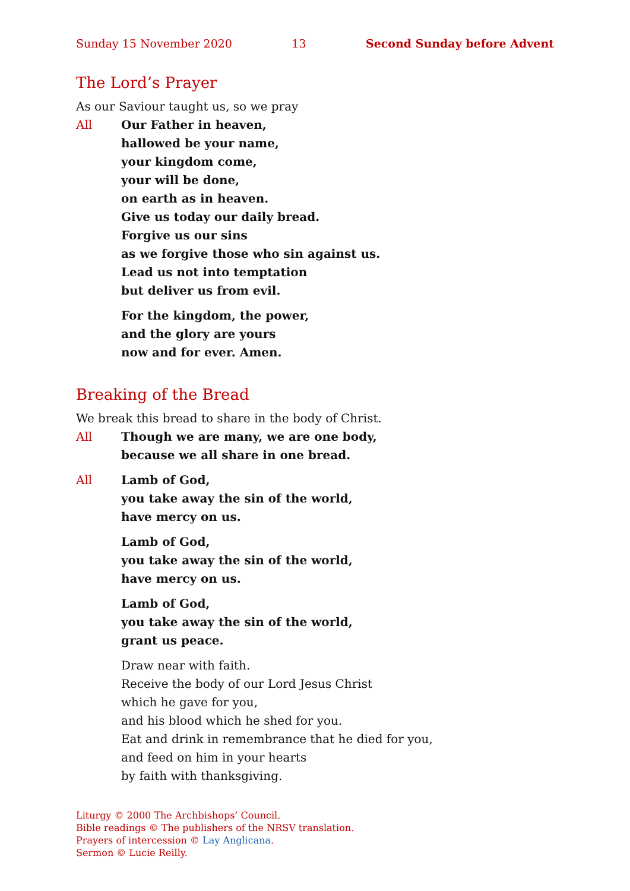Sunday 15 November 2020 13 Second Sunday before Advent
The Lord’s Prayer
As our Saviour taught us, so we pray
All Our Father in heaven,
hallowed be your name,
your kingdom come,
your will be done,
on earth as in heaven.
Give us today our daily bread.
Forgive us our sins
as we forgive those who sin against us.
Lead us not into temptation
but deliver us from evil.
For the kingdom, the power,
and the glory are yours
now and for ever. Amen.
Breaking of the Bread
We break this bread to share in the body of Christ.
All Though we are many, we are one body,
because we all share in one bread.
All Lamb of God,
you take away the sin of the world,
have mercy on us.
Lamb of God,
you take away the sin of the world,
have mercy on us.
Lamb of God,
you take away the sin of the world,
grant us peace.
Draw near with faith.
Receive the body of our Lord Jesus Christ
which he gave for you,
and his blood which he shed for you.
Eat and drink in remembrance that he died for you,
and feed on him in your hearts
by faith with thanksgiving.
Liturgy © 2000 The Archbishops’ Council.
Bible readings © The publishers of the NRSV translation.
Prayers of intercession © Lay Anglicana.
Sermon © Lucie Reilly.